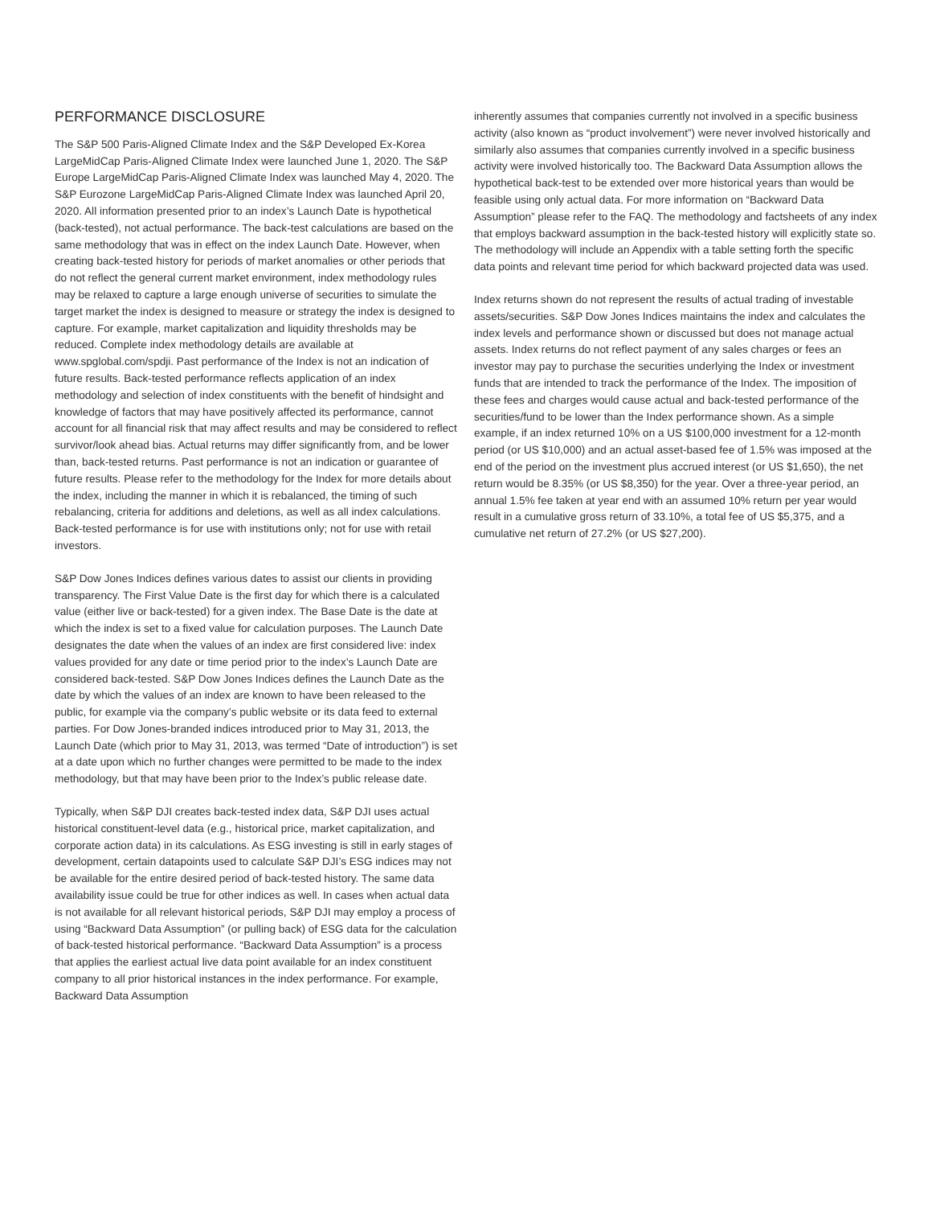PERFORMANCE DISCLOSURE
The S&P 500 Paris-Aligned Climate Index and the S&P Developed Ex-Korea LargeMidCap Paris-Aligned Climate Index were launched June 1, 2020. The S&P Europe LargeMidCap Paris-Aligned Climate Index was launched May 4, 2020. The S&P Eurozone LargeMidCap Paris-Aligned Climate Index was launched April 20, 2020. All information presented prior to an index’s Launch Date is hypothetical (back-tested), not actual performance. The back-test calculations are based on the same methodology that was in effect on the index Launch Date. However, when creating back-tested history for periods of market anomalies or other periods that do not reflect the general current market environment, index methodology rules may be relaxed to capture a large enough universe of securities to simulate the target market the index is designed to measure or strategy the index is designed to capture. For example, market capitalization and liquidity thresholds may be reduced. Complete index methodology details are available at www.spglobal.com/spdji. Past performance of the Index is not an indication of future results. Back-tested performance reflects application of an index methodology and selection of index constituents with the benefit of hindsight and knowledge of factors that may have positively affected its performance, cannot account for all financial risk that may affect results and may be considered to reflect survivor/look ahead bias. Actual returns may differ significantly from, and be lower than, back-tested returns. Past performance is not an indication or guarantee of future results. Please refer to the methodology for the Index for more details about the index, including the manner in which it is rebalanced, the timing of such rebalancing, criteria for additions and deletions, as well as all index calculations. Back-tested performance is for use with institutions only; not for use with retail investors.
S&P Dow Jones Indices defines various dates to assist our clients in providing transparency. The First Value Date is the first day for which there is a calculated value (either live or back-tested) for a given index. The Base Date is the date at which the index is set to a fixed value for calculation purposes. The Launch Date designates the date when the values of an index are first considered live: index values provided for any date or time period prior to the index’s Launch Date are considered back-tested. S&P Dow Jones Indices defines the Launch Date as the date by which the values of an index are known to have been released to the public, for example via the company’s public website or its data feed to external parties. For Dow Jones-branded indices introduced prior to May 31, 2013, the Launch Date (which prior to May 31, 2013, was termed “Date of introduction”) is set at a date upon which no further changes were permitted to be made to the index methodology, but that may have been prior to the Index’s public release date.
Typically, when S&P DJI creates back-tested index data, S&P DJI uses actual historical constituent-level data (e.g., historical price, market capitalization, and corporate action data) in its calculations. As ESG investing is still in early stages of development, certain datapoints used to calculate S&P DJI’s ESG indices may not be available for the entire desired period of back-tested history. The same data availability issue could be true for other indices as well. In cases when actual data is not available for all relevant historical periods, S&P DJI may employ a process of using “Backward Data Assumption” (or pulling back) of ESG data for the calculation of back-tested historical performance. “Backward Data Assumption” is a process that applies the earliest actual live data point available for an index constituent company to all prior historical instances in the index performance. For example, Backward Data Assumption
inherently assumes that companies currently not involved in a specific business activity (also known as “product involvement”) were never involved historically and similarly also assumes that companies currently involved in a specific business activity were involved historically too. The Backward Data Assumption allows the hypothetical back-test to be extended over more historical years than would be feasible using only actual data. For more information on “Backward Data Assumption” please refer to the FAQ. The methodology and factsheets of any index that employs backward assumption in the back-tested history will explicitly state so. The methodology will include an Appendix with a table setting forth the specific data points and relevant time period for which backward projected data was used.
Index returns shown do not represent the results of actual trading of investable assets/securities. S&P Dow Jones Indices maintains the index and calculates the index levels and performance shown or discussed but does not manage actual assets. Index returns do not reflect payment of any sales charges or fees an investor may pay to purchase the securities underlying the Index or investment funds that are intended to track the performance of the Index. The imposition of these fees and charges would cause actual and back-tested performance of the securities/fund to be lower than the Index performance shown. As a simple example, if an index returned 10% on a US $100,000 investment for a 12-month period (or US $10,000) and an actual asset-based fee of 1.5% was imposed at the end of the period on the investment plus accrued interest (or US $1,650), the net return would be 8.35% (or US $8,350) for the year. Over a three-year period, an annual 1.5% fee taken at year end with an assumed 10% return per year would result in a cumulative gross return of 33.10%, a total fee of US $5,375, and a cumulative net return of 27.2% (or US $27,200).